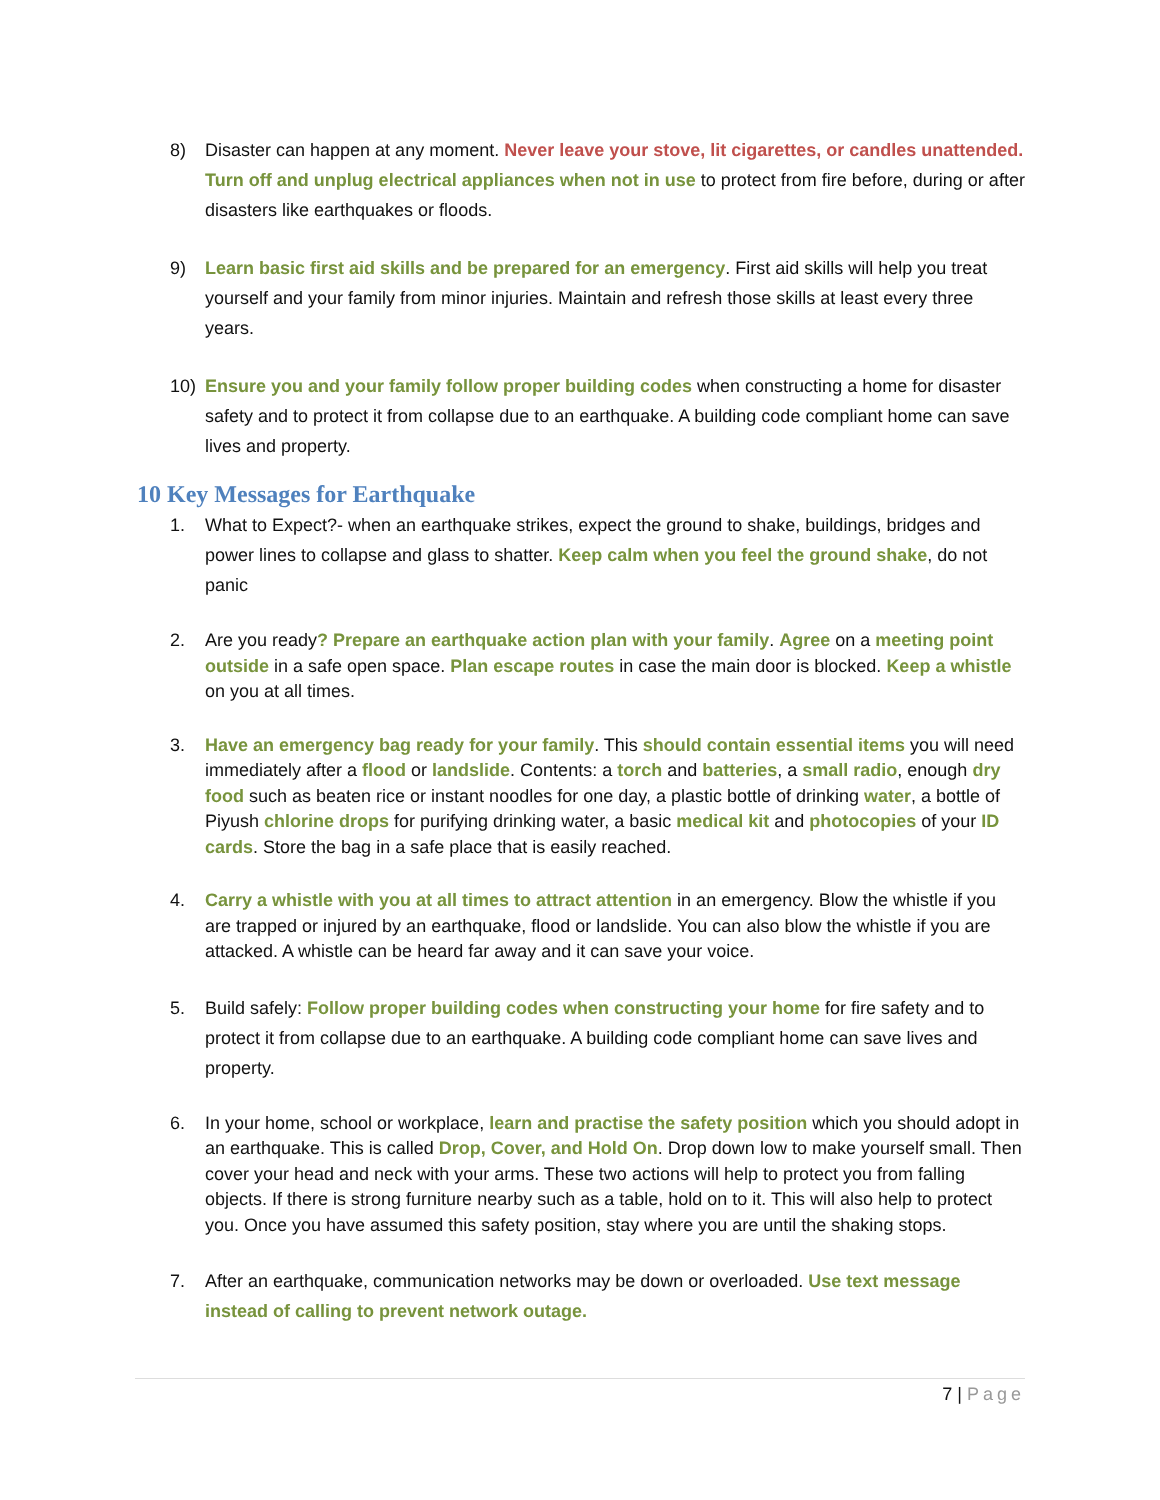8) Disaster can happen at any moment. Never leave your stove, lit cigarettes, or candles unattended. Turn off and unplug electrical appliances when not in use to protect from fire before, during or after disasters like earthquakes or floods.
9) Learn basic first aid skills and be prepared for an emergency. First aid skills will help you treat yourself and your family from minor injuries. Maintain and refresh those skills at least every three years.
10) Ensure you and your family follow proper building codes when constructing a home for disaster safety and to protect it from collapse due to an earthquake. A building code compliant home can save lives and property.
10 Key Messages for Earthquake
1. What to Expect?- when an earthquake strikes, expect the ground to shake, buildings, bridges and power lines to collapse and glass to shatter. Keep calm when you feel the ground shake, do not panic
2. Are you ready? Prepare an earthquake action plan with your family. Agree on a meeting point outside in a safe open space. Plan escape routes in case the main door is blocked. Keep a whistle on you at all times.
3. Have an emergency bag ready for your family. This should contain essential items you will need immediately after a flood or landslide. Contents: a torch and batteries, a small radio, enough dry food such as beaten rice or instant noodles for one day, a plastic bottle of drinking water, a bottle of Piyush chlorine drops for purifying drinking water, a basic medical kit and photocopies of your ID cards. Store the bag in a safe place that is easily reached.
4. Carry a whistle with you at all times to attract attention in an emergency. Blow the whistle if you are trapped or injured by an earthquake, flood or landslide. You can also blow the whistle if you are attacked. A whistle can be heard far away and it can save your voice.
5. Build safely: Follow proper building codes when constructing your home for fire safety and to protect it from collapse due to an earthquake. A building code compliant home can save lives and property.
6. In your home, school or workplace, learn and practise the safety position which you should adopt in an earthquake. This is called Drop, Cover, and Hold On. Drop down low to make yourself small. Then cover your head and neck with your arms. These two actions will help to protect you from falling objects. If there is strong furniture nearby such as a table, hold on to it. This will also help to protect you. Once you have assumed this safety position, stay where you are until the shaking stops.
7. After an earthquake, communication networks may be down or overloaded. Use text message instead of calling to prevent network outage.
7 | Page